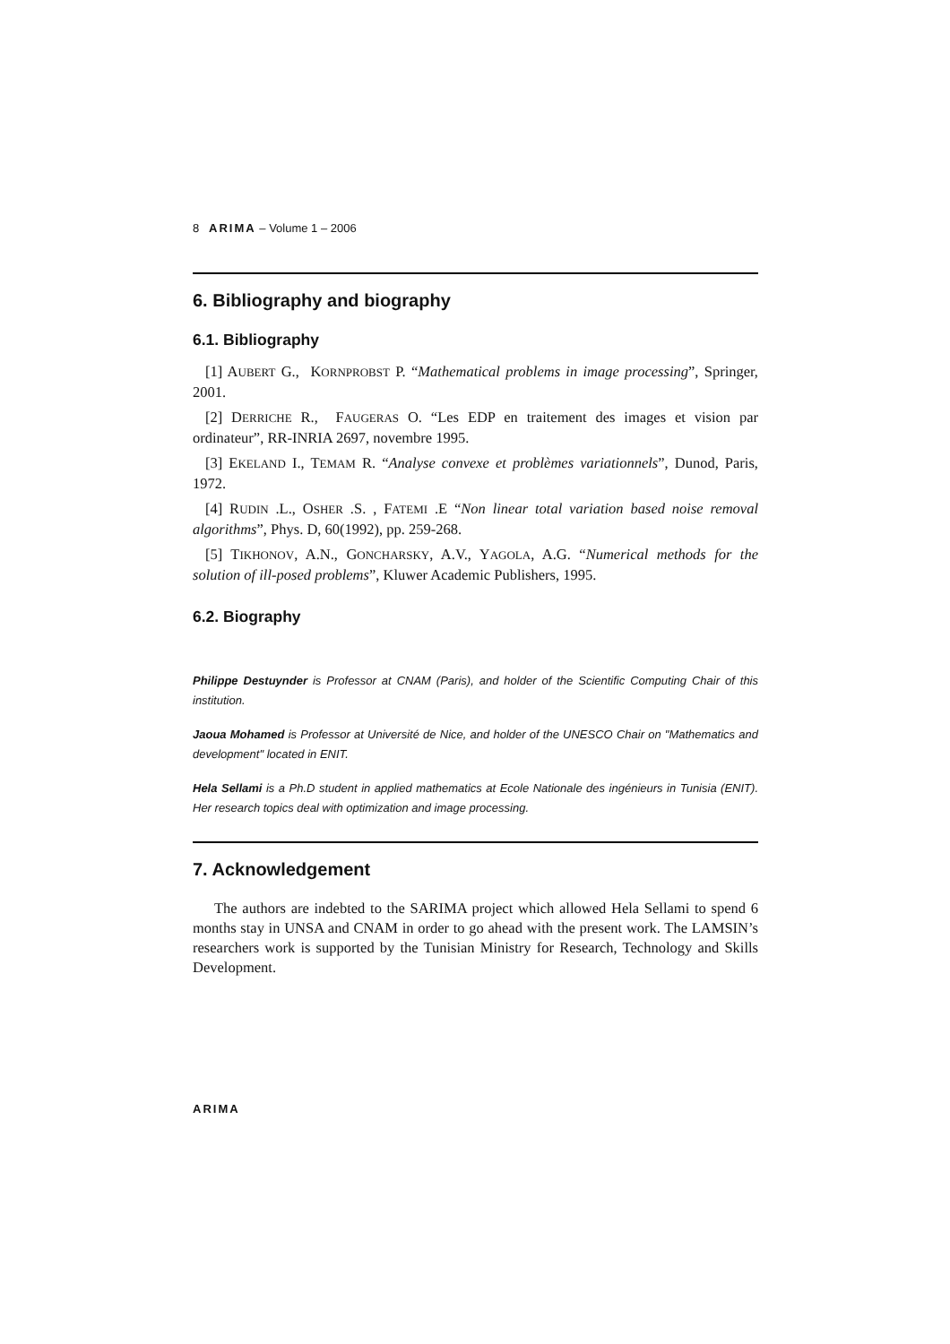8 ARIMA – Volume 1 – 2006
6. Bibliography and biography
6.1. Bibliography
[1] AUBERT G., KORNPROBST P. “Mathematical problems in image processing”, Springer, 2001.
[2] DERRICHE R., FAUGERAS O. “Les EDP en traitement des images et vision par ordinateur”, RR-INRIA 2697, novembre 1995.
[3] EKELAND I., TEMAM R. “Analyse convexe et problèmes variationnels”, Dunod, Paris, 1972.
[4] RUDIN .L., OSHER .S. , FATEMI .E “Non linear total variation based noise removal algorithms”, Phys. D, 60(1992), pp. 259-268.
[5] TIKHONOV, A.N., GONCHARSKY, A.V., YAGOLA, A.G. “Numerical methods for the solution of ill-posed problems”, Kluwer Academic Publishers, 1995.
6.2. Biography
Philippe Destuynder is Professor at CNAM (Paris), and holder of the Scientific Computing Chair of this institution.
Jaoua Mohamed is Professor at Université de Nice, and holder of the UNESCO Chair on "Mathematics and development" located in ENIT.
Hela Sellami is a Ph.D student in applied mathematics at Ecole Nationale des ingénieurs in Tunisia (ENIT). Her research topics deal with optimization and image processing.
7. Acknowledgement
The authors are indebted to the SARIMA project which allowed Hela Sellami to spend 6 months stay in UNSA and CNAM in order to go ahead with the present work. The LAMSIN’s researchers work is supported by the Tunisian Ministry for Research, Technology and Skills Development.
ARIMA